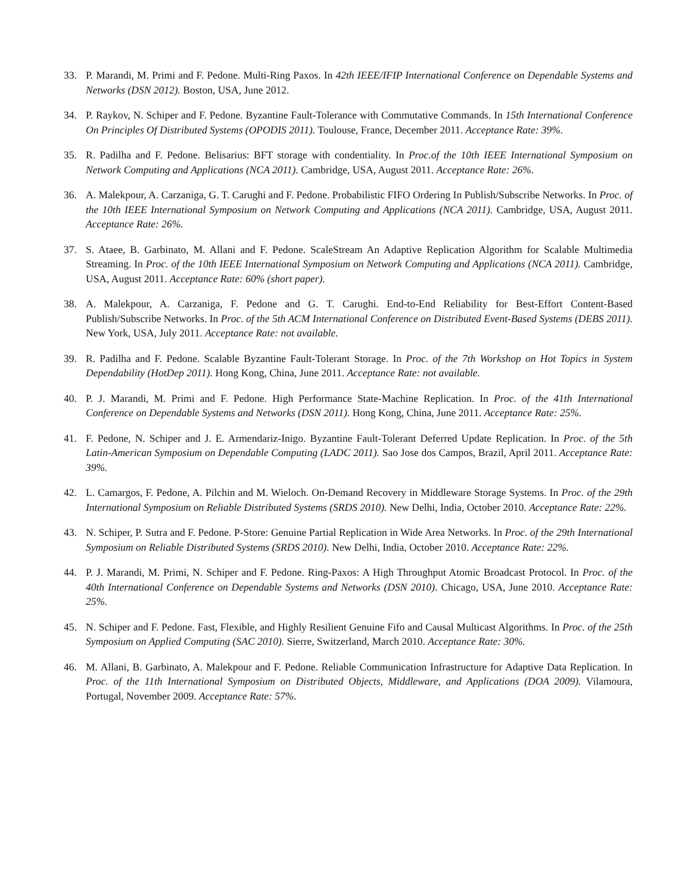33. P. Marandi, M. Primi and F. Pedone. Multi-Ring Paxos. In 42th IEEE/IFIP International Conference on Dependable Systems and Networks (DSN 2012). Boston, USA, June 2012.
34. P. Raykov, N. Schiper and F. Pedone. Byzantine Fault-Tolerance with Commutative Commands. In 15th International Conference On Principles Of Distributed Systems (OPODIS 2011). Toulouse, France, December 2011. Acceptance Rate: 39%.
35. R. Padilha and F. Pedone. Belisarius: BFT storage with condentiality. In Proc.of the 10th IEEE International Symposium on Network Computing and Applications (NCA 2011). Cambridge, USA, August 2011. Acceptance Rate: 26%.
36. A. Malekpour, A. Carzaniga, G. T. Carughi and F. Pedone. Probabilistic FIFO Ordering In Publish/Subscribe Networks. In Proc. of the 10th IEEE International Symposium on Network Computing and Applications (NCA 2011). Cambridge, USA, August 2011. Acceptance Rate: 26%.
37. S. Ataee, B. Garbinato, M. Allani and F. Pedone. ScaleStream An Adaptive Replication Algorithm for Scalable Multimedia Streaming. In Proc. of the 10th IEEE International Symposium on Network Computing and Applications (NCA 2011). Cambridge, USA, August 2011. Acceptance Rate: 60% (short paper).
38. A. Malekpour, A. Carzaniga, F. Pedone and G. T. Carughi. End-to-End Reliability for Best-Effort Content-Based Publish/Subscribe Networks. In Proc. of the 5th ACM International Conference on Distributed Event-Based Systems (DEBS 2011). New York, USA, July 2011. Acceptance Rate: not available.
39. R. Padilha and F. Pedone. Scalable Byzantine Fault-Tolerant Storage. In Proc. of the 7th Workshop on Hot Topics in System Dependability (HotDep 2011). Hong Kong, China, June 2011. Acceptance Rate: not available.
40. P. J. Marandi, M. Primi and F. Pedone. High Performance State-Machine Replication. In Proc. of the 41th International Conference on Dependable Systems and Networks (DSN 2011). Hong Kong, China, June 2011. Acceptance Rate: 25%.
41. F. Pedone, N. Schiper and J. E. Armendariz-Inigo. Byzantine Fault-Tolerant Deferred Update Replication. In Proc. of the 5th Latin-American Symposium on Dependable Computing (LADC 2011). Sao Jose dos Campos, Brazil, April 2011. Acceptance Rate: 39%.
42. L. Camargos, F. Pedone, A. Pilchin and M. Wieloch. On-Demand Recovery in Middleware Storage Systems. In Proc. of the 29th International Symposium on Reliable Distributed Systems (SRDS 2010). New Delhi, India, October 2010. Acceptance Rate: 22%.
43. N. Schiper, P. Sutra and F. Pedone. P-Store: Genuine Partial Replication in Wide Area Networks. In Proc. of the 29th International Symposium on Reliable Distributed Systems (SRDS 2010). New Delhi, India, October 2010. Acceptance Rate: 22%.
44. P. J. Marandi, M. Primi, N. Schiper and F. Pedone. Ring-Paxos: A High Throughput Atomic Broadcast Protocol. In Proc. of the 40th International Conference on Dependable Systems and Networks (DSN 2010). Chicago, USA, June 2010. Acceptance Rate: 25%.
45. N. Schiper and F. Pedone. Fast, Flexible, and Highly Resilient Genuine Fifo and Causal Multicast Algorithms. In Proc. of the 25th Symposium on Applied Computing (SAC 2010). Sierre, Switzerland, March 2010. Acceptance Rate: 30%.
46. M. Allani, B. Garbinato, A. Malekpour and F. Pedone. Reliable Communication Infrastructure for Adaptive Data Replication. In Proc. of the 11th International Symposium on Distributed Objects, Middleware, and Applications (DOA 2009). Vilamoura, Portugal, November 2009. Acceptance Rate: 57%.